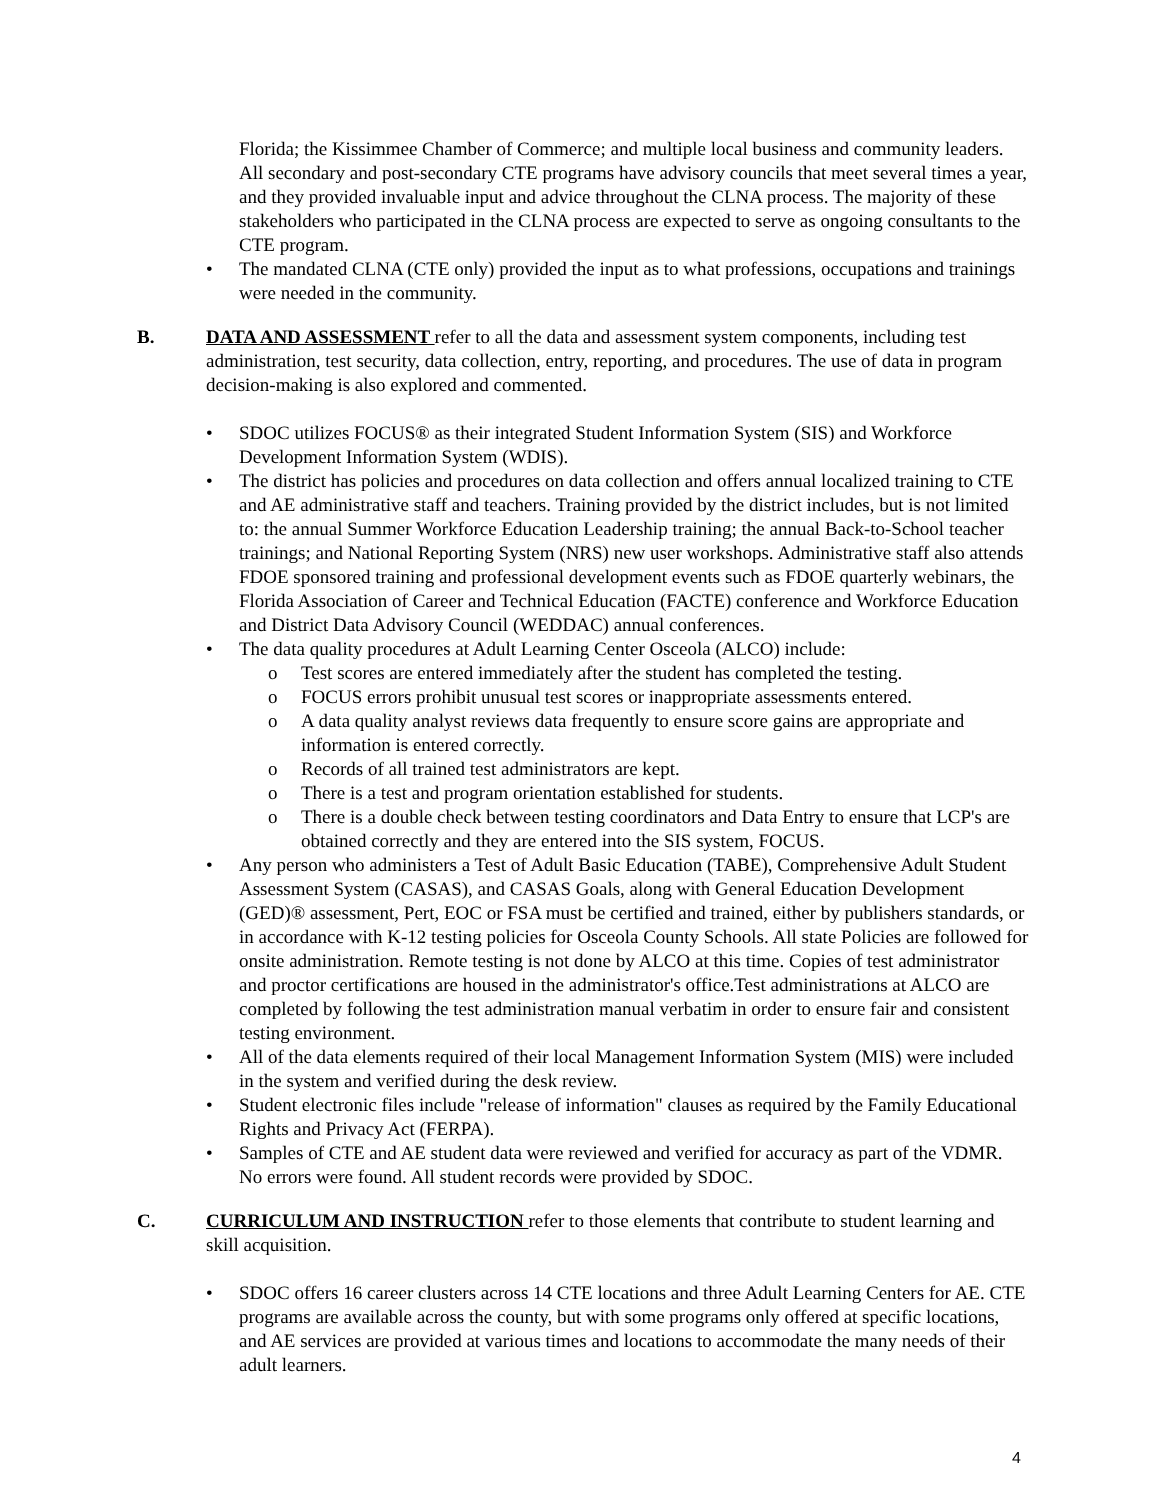Florida; the Kissimmee Chamber of Commerce; and multiple local business and community leaders. All secondary and post-secondary CTE programs have advisory councils that meet several times a year, and they provided invaluable input and advice throughout the CLNA process. The majority of these stakeholders who participated in the CLNA process are expected to serve as ongoing consultants to the CTE program.
• The mandated CLNA (CTE only) provided the input as to what professions, occupations and trainings were needed in the community.
B. DATA AND ASSESSMENT refer to all the data and assessment system components, including test administration, test security, data collection, entry, reporting, and procedures. The use of data in program decision-making is also explored and commented.
• SDOC utilizes FOCUS® as their integrated Student Information System (SIS) and Workforce Development Information System (WDIS).
• The district has policies and procedures on data collection and offers annual localized training to CTE and AE administrative staff and teachers. Training provided by the district includes, but is not limited to: the annual Summer Workforce Education Leadership training; the annual Back-to-School teacher trainings; and National Reporting System (NRS) new user workshops. Administrative staff also attends FDOE sponsored training and professional development events such as FDOE quarterly webinars, the Florida Association of Career and Technical Education (FACTE) conference and Workforce Education and District Data Advisory Council (WEDDAC) annual conferences.
• The data quality procedures at Adult Learning Center Osceola (ALCO) include:
o Test scores are entered immediately after the student has completed the testing.
o FOCUS errors prohibit unusual test scores or inappropriate assessments entered.
o A data quality analyst reviews data frequently to ensure score gains are appropriate and information is entered correctly.
o Records of all trained test administrators are kept.
o There is a test and program orientation established for students.
o There is a double check between testing coordinators and Data Entry to ensure that LCP's are obtained correctly and they are entered into the SIS system, FOCUS.
• Any person who administers a Test of Adult Basic Education (TABE), Comprehensive Adult Student Assessment System (CASAS), and CASAS Goals, along with General Education Development (GED)® assessment, Pert, EOC or FSA must be certified and trained, either by publishers standards, or in accordance with K-12 testing policies for Osceola County Schools. All state Policies are followed for onsite administration. Remote testing is not done by ALCO at this time. Copies of test administrator and proctor certifications are housed in the administrator's office.Test administrations at ALCO are completed by following the test administration manual verbatim in order to ensure fair and consistent testing environment.
• All of the data elements required of their local Management Information System (MIS) were included in the system and verified during the desk review.
• Student electronic files include "release of information" clauses as required by the Family Educational Rights and Privacy Act (FERPA).
• Samples of CTE and AE student data were reviewed and verified for accuracy as part of the VDMR. No errors were found. All student records were provided by SDOC.
C. CURRICULUM AND INSTRUCTION refer to those elements that contribute to student learning and skill acquisition.
• SDOC offers 16 career clusters across 14 CTE locations and three Adult Learning Centers for AE. CTE programs are available across the county, but with some programs only offered at specific locations, and AE services are provided at various times and locations to accommodate the many needs of their adult learners.
4